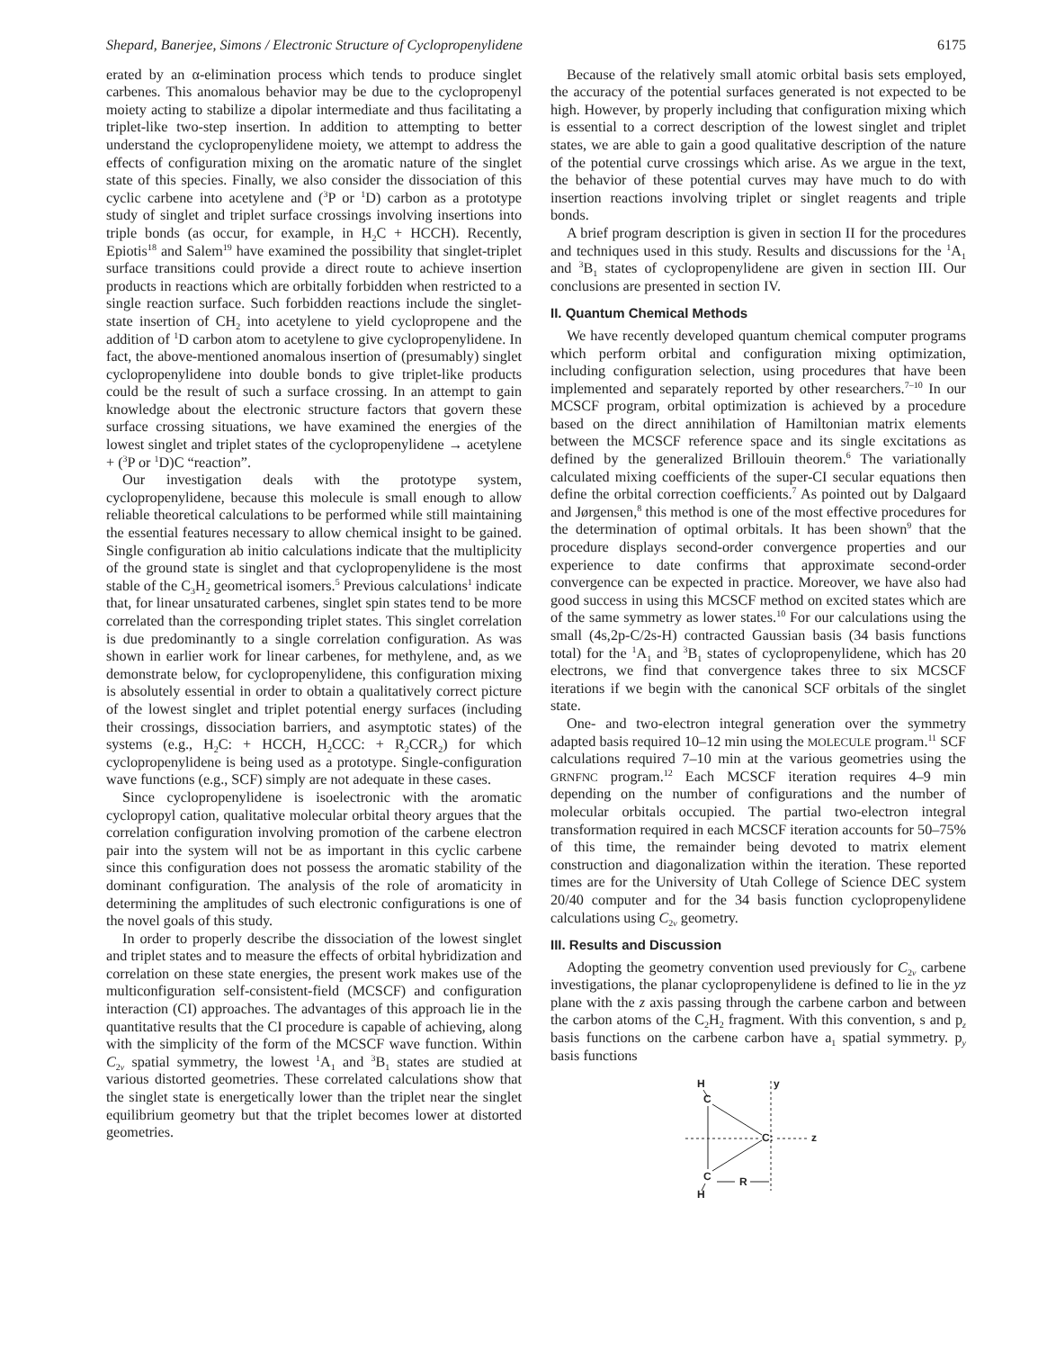Shepard, Banerjee, Simons / Electronic Structure of Cyclopropenylidene 6175
erated by an α-elimination process which tends to produce singlet carbenes. This anomalous behavior may be due to the cyclopropenyl moiety acting to stabilize a dipolar intermediate and thus facilitating a triplet-like two-step insertion. In addition to attempting to better understand the cyclopropenylidene moiety, we attempt to address the effects of configuration mixing on the aromatic nature of the singlet state of this species. Finally, we also consider the dissociation of this cyclic carbene into acetylene and (<sup>3</sup>P or <sup>1</sup>D) carbon as a prototype study of singlet and triplet surface crossings involving insertions into triple bonds (as occur, for example, in H<sub>2</sub>C + HCCH). Recently, Epiotis<sup>18</sup> and Salem<sup>19</sup> have examined the possibility that singlet-triplet surface transitions could provide a direct route to achieve insertion products in reactions which are orbitally forbidden when restricted to a single reaction surface. Such forbidden reactions include the singlet-state insertion of CH<sub>2</sub> into acetylene to yield cyclopropene and the addition of <sup>1</sup>D carbon atom to acetylene to give cyclopropenylidene. In fact, the above-mentioned anomalous insertion of (presumably) singlet cyclopropenylidene into double bonds to give triplet-like products could be the result of such a surface crossing. In an attempt to gain knowledge about the electronic structure factors that govern these surface crossing situations, we have examined the energies of the lowest singlet and triplet states of the cyclopropenylidene → acetylene + (<sup>3</sup>P or <sup>1</sup>D)C “reaction”.
Our investigation deals with the prototype system, cyclopropenylidene, because this molecule is small enough to allow reliable theoretical calculations to be performed while still maintaining the essential features necessary to allow chemical insight to be gained. Single configuration ab initio calculations indicate that the multiplicity of the ground state is singlet and that cyclopropenylidene is the most stable of the C<sub>3</sub>H<sub>2</sub> geometrical isomers.<sup>5</sup> Previous calculations<sup>1</sup> indicate that, for linear unsaturated carbenes, singlet spin states tend to be more correlated than the corresponding triplet states. This singlet correlation is due predominantly to a single correlation configuration. As was shown in earlier work for linear carbenes, for methylene, and, as we demonstrate below, for cyclopropenylidene, this configuration mixing is absolutely essential in order to obtain a qualitatively correct picture of the lowest singlet and triplet potential energy surfaces (including their crossings, dissociation barriers, and asymptotic states) of the systems (e.g., H<sub>2</sub>C: + HCCH, H<sub>2</sub>CCC: + R<sub>2</sub>CCR<sub>2</sub>) for which cyclopropenylidene is being used as a prototype. Single-configuration wave functions (e.g., SCF) simply are not adequate in these cases.
Since cyclopropenylidene is isoelectronic with the aromatic cyclopropyl cation, qualitative molecular orbital theory argues that the correlation configuration involving promotion of the carbene electron pair into the system will not be as important in this cyclic carbene since this configuration does not possess the aromatic stability of the dominant configuration. The analysis of the role of aromaticity in determining the amplitudes of such electronic configurations is one of the novel goals of this study.
In order to properly describe the dissociation of the lowest singlet and triplet states and to measure the effects of orbital hybridization and correlation on these state energies, the present work makes use of the multiconfiguration self-consistent-field (MCSCF) and configuration interaction (CI) approaches. The advantages of this approach lie in the quantitative results that the CI procedure is capable of achieving, along with the simplicity of the form of the MCSCF wave function. Within C<sub>2v</sub> spatial symmetry, the lowest <sup>1</sup>A<sub>1</sub> and <sup>3</sup>B<sub>1</sub> states are studied at various distorted geometries. These correlated calculations show that the singlet state is energetically lower than the triplet near the singlet equilibrium geometry but that the triplet becomes lower at distorted geometries.
Because of the relatively small atomic orbital basis sets employed, the accuracy of the potential surfaces generated is not expected to be high. However, by properly including that configuration mixing which is essential to a correct description of the lowest singlet and triplet states, we are able to gain a good qualitative description of the nature of the potential curve crossings which arise. As we argue in the text, the behavior of these potential curves may have much to do with insertion reactions involving triplet or singlet reagents and triple bonds.
A brief program description is given in section II for the procedures and techniques used in this study. Results and discussions for the <sup>1</sup>A<sub>1</sub> and <sup>3</sup>B<sub>1</sub> states of cyclopropenylidene are given in section III. Our conclusions are presented in section IV.
II. Quantum Chemical Methods
We have recently developed quantum chemical computer programs which perform orbital and configuration mixing optimization, including configuration selection, using procedures that have been implemented and separately reported by other researchers.<sup>7–10</sup> In our MCSCF program, orbital optimization is achieved by a procedure based on the direct annihilation of Hamiltonian matrix elements between the MCSCF reference space and its single excitations as defined by the generalized Brillouin theorem.<sup>6</sup> The variationally calculated mixing coefficients of the super-CI secular equations then define the orbital correction coefficients.<sup>7</sup> As pointed out by Dalgaard and Jørgensen,<sup>8</sup> this method is one of the most effective procedures for the determination of optimal orbitals. It has been shown<sup>9</sup> that the procedure displays second-order convergence properties and our experience to date confirms that approximate second-order convergence can be expected in practice. Moreover, we have also had good success in using this MCSCF method on excited states which are of the same symmetry as lower states.<sup>10</sup> For our calculations using the small (4s,2p-C/2s-H) contracted Gaussian basis (34 basis functions total) for the <sup>1</sup>A<sub>1</sub> and <sup>3</sup>B<sub>1</sub> states of cyclopropenylidene, which has 20 electrons, we find that convergence takes three to six MCSCF iterations if we begin with the canonical SCF orbitals of the singlet state.
One- and two-electron integral generation over the symmetry adapted basis required 10–12 min using the MOLECULE program.<sup>11</sup> SCF calculations required 7–10 min at the various geometries using the GRNFNC program.<sup>12</sup> Each MCSCF iteration requires 4–9 min depending on the number of configurations and the number of molecular orbitals occupied. The partial two-electron integral transformation required in each MCSCF iteration accounts for 50–75% of this time, the remainder being devoted to matrix element construction and diagonalization within the iteration. These reported times are for the University of Utah College of Science DEC system 20/40 computer and for the 34 basis function cyclopropenylidene calculations using C<sub>2v</sub> geometry.
III. Results and Discussion
Adopting the geometry convention used previously for C<sub>2v</sub> carbene investigations, the planar cyclopropenylidene is defined to lie in the yz plane with the z axis passing through the carbene carbon and between the carbon atoms of the C<sub>2</sub>H<sub>2</sub> fragment. With this convention, s and p<sub>z</sub> basis functions on the carbene carbon have a<sub>1</sub> spatial symmetry. p<sub>y</sub> basis functions
H
C
y
C:
z
C
H
R